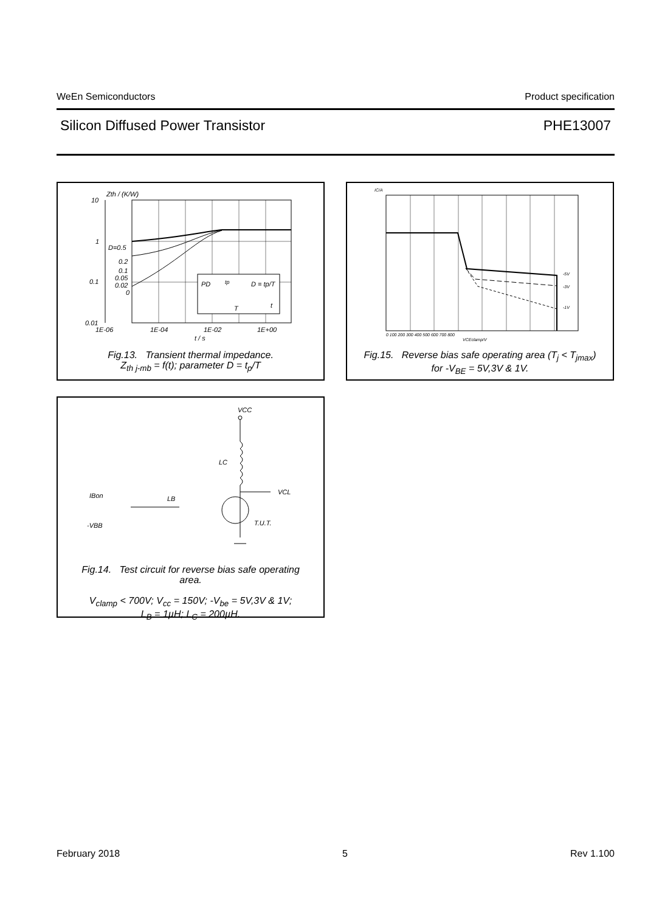WeEn Semiconductors Product specification
Silicon Diffused Power Transistor PHE13007
Zth / (K/W)
10
1
0.1
0.01
D=0.5
0.2
0.1
0.05
0.02
0
PD
tp
D = tp/T
T
t
1E-06
1E-04
1E-02
1E+00
t / s
Fig.13. Transient thermal impedance.
Z<sub>th j-mb</sub> = f(t); parameter D = t<sub>p</sub>/T
IC/A
-5V
-3V
-1V
0 100 200 300 400 500 600 700 800
VCEclamp/V
Fig.15. Reverse bias safe operating area (T<sub>j</sub> < T<sub>jmax</sub>)
for -V<sub>BE</sub> = 5V,3V & 1V.
VCC
LC
VCL
T.U.T.
IBon
-VBB
LB
Fig.14. Test circuit for reverse bias safe operating
area.
V<sub>clamp</sub> < 700V; V<sub>cc</sub> = 150V; -V<sub>be</sub> = 5V,3V & 1V;
L<sub>B</sub> = 1µH; L<sub>C</sub> = 200µH.
February 2018 5 Rev 1.100